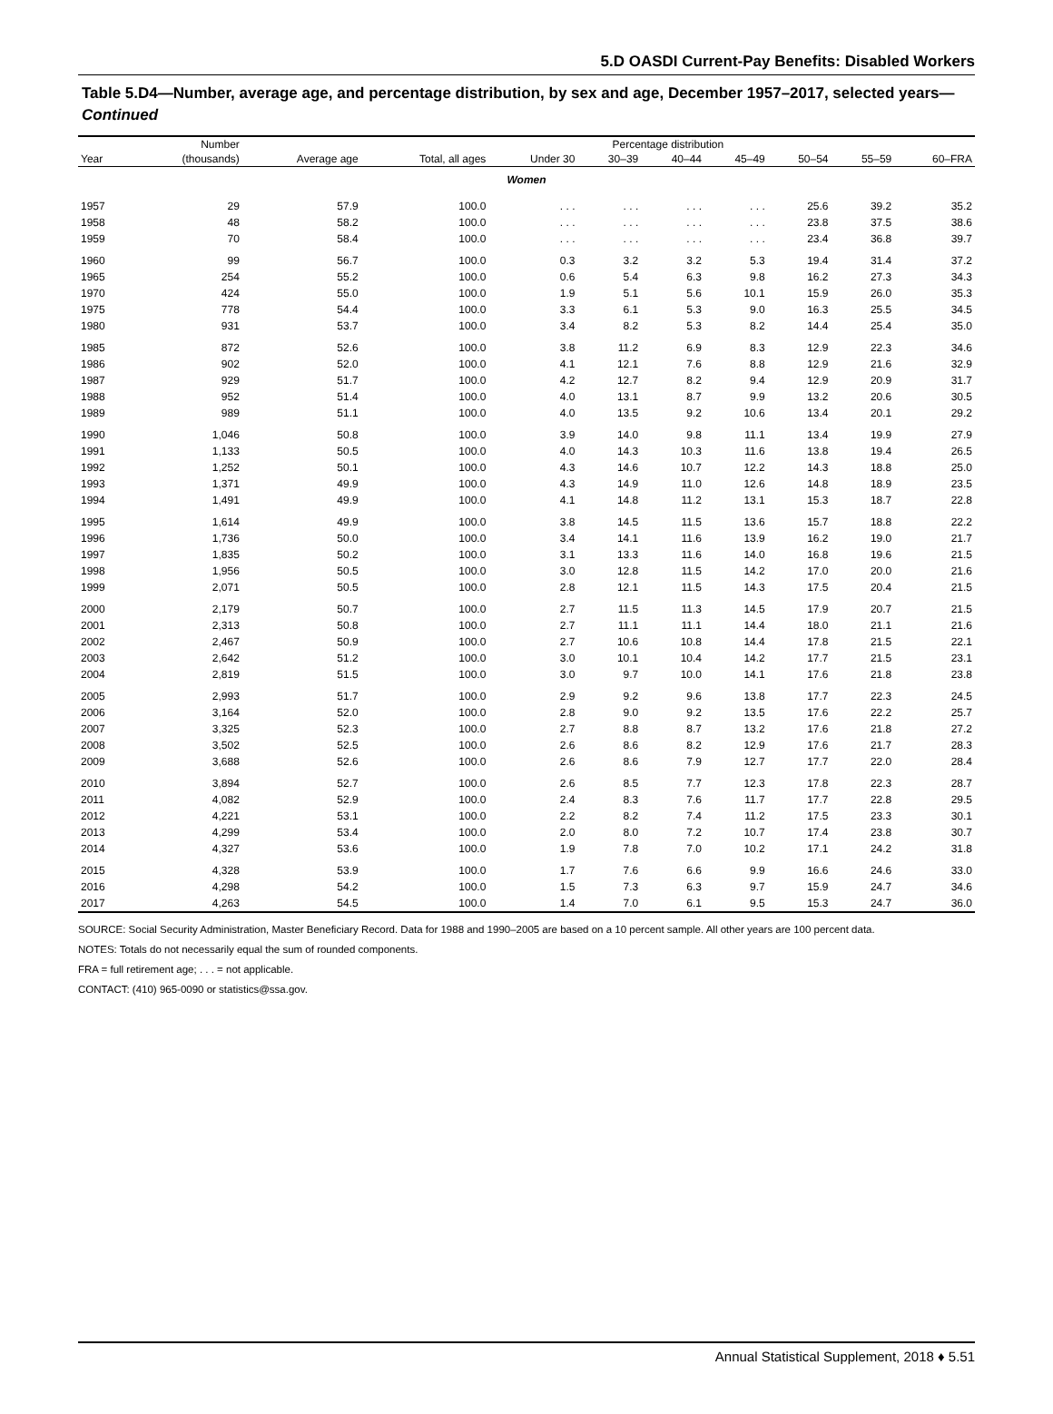5.D OASDI Current-Pay Benefits: Disabled Workers
Table 5.D4—Number, average age, and percentage distribution, by sex and age, December 1957–2017, selected years—Continued
| | Number | | Percentage distribution | | | | | | | |
| --- | --- | --- | --- | --- | --- | --- | --- | --- | --- | --- |
| Year | (thousands) | Average age | Total, all ages | Under 30 | 30–39 | 40–44 | 45–49 | 50–54 | 55–59 | 60–FRA |
| Women | | | | | | | | | | |
| 1957 | 29 | 57.9 | 100.0 | . . . | . . . | . . . | . . . | 25.6 | 39.2 | 35.2 |
| 1958 | 48 | 58.2 | 100.0 | . . . | . . . | . . . | . . . | 23.8 | 37.5 | 38.6 |
| 1959 | 70 | 58.4 | 100.0 | . . . | . . . | . . . | . . . | 23.4 | 36.8 | 39.7 |
| 1960 | 99 | 56.7 | 100.0 | 0.3 | 3.2 | 3.2 | 5.3 | 19.4 | 31.4 | 37.2 |
| 1965 | 254 | 55.2 | 100.0 | 0.6 | 5.4 | 6.3 | 9.8 | 16.2 | 27.3 | 34.3 |
| 1970 | 424 | 55.0 | 100.0 | 1.9 | 5.1 | 5.6 | 10.1 | 15.9 | 26.0 | 35.3 |
| 1975 | 778 | 54.4 | 100.0 | 3.3 | 6.1 | 5.3 | 9.0 | 16.3 | 25.5 | 34.5 |
| 1980 | 931 | 53.7 | 100.0 | 3.4 | 8.2 | 5.3 | 8.2 | 14.4 | 25.4 | 35.0 |
| 1985 | 872 | 52.6 | 100.0 | 3.8 | 11.2 | 6.9 | 8.3 | 12.9 | 22.3 | 34.6 |
| 1986 | 902 | 52.0 | 100.0 | 4.1 | 12.1 | 7.6 | 8.8 | 12.9 | 21.6 | 32.9 |
| 1987 | 929 | 51.7 | 100.0 | 4.2 | 12.7 | 8.2 | 9.4 | 12.9 | 20.9 | 31.7 |
| 1988 | 952 | 51.4 | 100.0 | 4.0 | 13.1 | 8.7 | 9.9 | 13.2 | 20.6 | 30.5 |
| 1989 | 989 | 51.1 | 100.0 | 4.0 | 13.5 | 9.2 | 10.6 | 13.4 | 20.1 | 29.2 |
| 1990 | 1,046 | 50.8 | 100.0 | 3.9 | 14.0 | 9.8 | 11.1 | 13.4 | 19.9 | 27.9 |
| 1991 | 1,133 | 50.5 | 100.0 | 4.0 | 14.3 | 10.3 | 11.6 | 13.8 | 19.4 | 26.5 |
| 1992 | 1,252 | 50.1 | 100.0 | 4.3 | 14.6 | 10.7 | 12.2 | 14.3 | 18.8 | 25.0 |
| 1993 | 1,371 | 49.9 | 100.0 | 4.3 | 14.9 | 11.0 | 12.6 | 14.8 | 18.9 | 23.5 |
| 1994 | 1,491 | 49.9 | 100.0 | 4.1 | 14.8 | 11.2 | 13.1 | 15.3 | 18.7 | 22.8 |
| 1995 | 1,614 | 49.9 | 100.0 | 3.8 | 14.5 | 11.5 | 13.6 | 15.7 | 18.8 | 22.2 |
| 1996 | 1,736 | 50.0 | 100.0 | 3.4 | 14.1 | 11.6 | 13.9 | 16.2 | 19.0 | 21.7 |
| 1997 | 1,835 | 50.2 | 100.0 | 3.1 | 13.3 | 11.6 | 14.0 | 16.8 | 19.6 | 21.5 |
| 1998 | 1,956 | 50.5 | 100.0 | 3.0 | 12.8 | 11.5 | 14.2 | 17.0 | 20.0 | 21.6 |
| 1999 | 2,071 | 50.5 | 100.0 | 2.8 | 12.1 | 11.5 | 14.3 | 17.5 | 20.4 | 21.5 |
| 2000 | 2,179 | 50.7 | 100.0 | 2.7 | 11.5 | 11.3 | 14.5 | 17.9 | 20.7 | 21.5 |
| 2001 | 2,313 | 50.8 | 100.0 | 2.7 | 11.1 | 11.1 | 14.4 | 18.0 | 21.1 | 21.6 |
| 2002 | 2,467 | 50.9 | 100.0 | 2.7 | 10.6 | 10.8 | 14.4 | 17.8 | 21.5 | 22.1 |
| 2003 | 2,642 | 51.2 | 100.0 | 3.0 | 10.1 | 10.4 | 14.2 | 17.7 | 21.5 | 23.1 |
| 2004 | 2,819 | 51.5 | 100.0 | 3.0 | 9.7 | 10.0 | 14.1 | 17.6 | 21.8 | 23.8 |
| 2005 | 2,993 | 51.7 | 100.0 | 2.9 | 9.2 | 9.6 | 13.8 | 17.7 | 22.3 | 24.5 |
| 2006 | 3,164 | 52.0 | 100.0 | 2.8 | 9.0 | 9.2 | 13.5 | 17.6 | 22.2 | 25.7 |
| 2007 | 3,325 | 52.3 | 100.0 | 2.7 | 8.8 | 8.7 | 13.2 | 17.6 | 21.8 | 27.2 |
| 2008 | 3,502 | 52.5 | 100.0 | 2.6 | 8.6 | 8.2 | 12.9 | 17.6 | 21.7 | 28.3 |
| 2009 | 3,688 | 52.6 | 100.0 | 2.6 | 8.6 | 7.9 | 12.7 | 17.7 | 22.0 | 28.4 |
| 2010 | 3,894 | 52.7 | 100.0 | 2.6 | 8.5 | 7.7 | 12.3 | 17.8 | 22.3 | 28.7 |
| 2011 | 4,082 | 52.9 | 100.0 | 2.4 | 8.3 | 7.6 | 11.7 | 17.7 | 22.8 | 29.5 |
| 2012 | 4,221 | 53.1 | 100.0 | 2.2 | 8.2 | 7.4 | 11.2 | 17.5 | 23.3 | 30.1 |
| 2013 | 4,299 | 53.4 | 100.0 | 2.0 | 8.0 | 7.2 | 10.7 | 17.4 | 23.8 | 30.7 |
| 2014 | 4,327 | 53.6 | 100.0 | 1.9 | 7.8 | 7.0 | 10.2 | 17.1 | 24.2 | 31.8 |
| 2015 | 4,328 | 53.9 | 100.0 | 1.7 | 7.6 | 6.6 | 9.9 | 16.6 | 24.6 | 33.0 |
| 2016 | 4,298 | 54.2 | 100.0 | 1.5 | 7.3 | 6.3 | 9.7 | 15.9 | 24.7 | 34.6 |
| 2017 | 4,263 | 54.5 | 100.0 | 1.4 | 7.0 | 6.1 | 9.5 | 15.3 | 24.7 | 36.0 |
SOURCE: Social Security Administration, Master Beneficiary Record. Data for 1988 and 1990–2005 are based on a 10 percent sample. All other years are 100 percent data.
NOTES: Totals do not necessarily equal the sum of rounded components.
FRA = full retirement age; . . . = not applicable.
CONTACT: (410) 965-0090 or statistics@ssa.gov.
Annual Statistical Supplement, 2018 ♦ 5.51